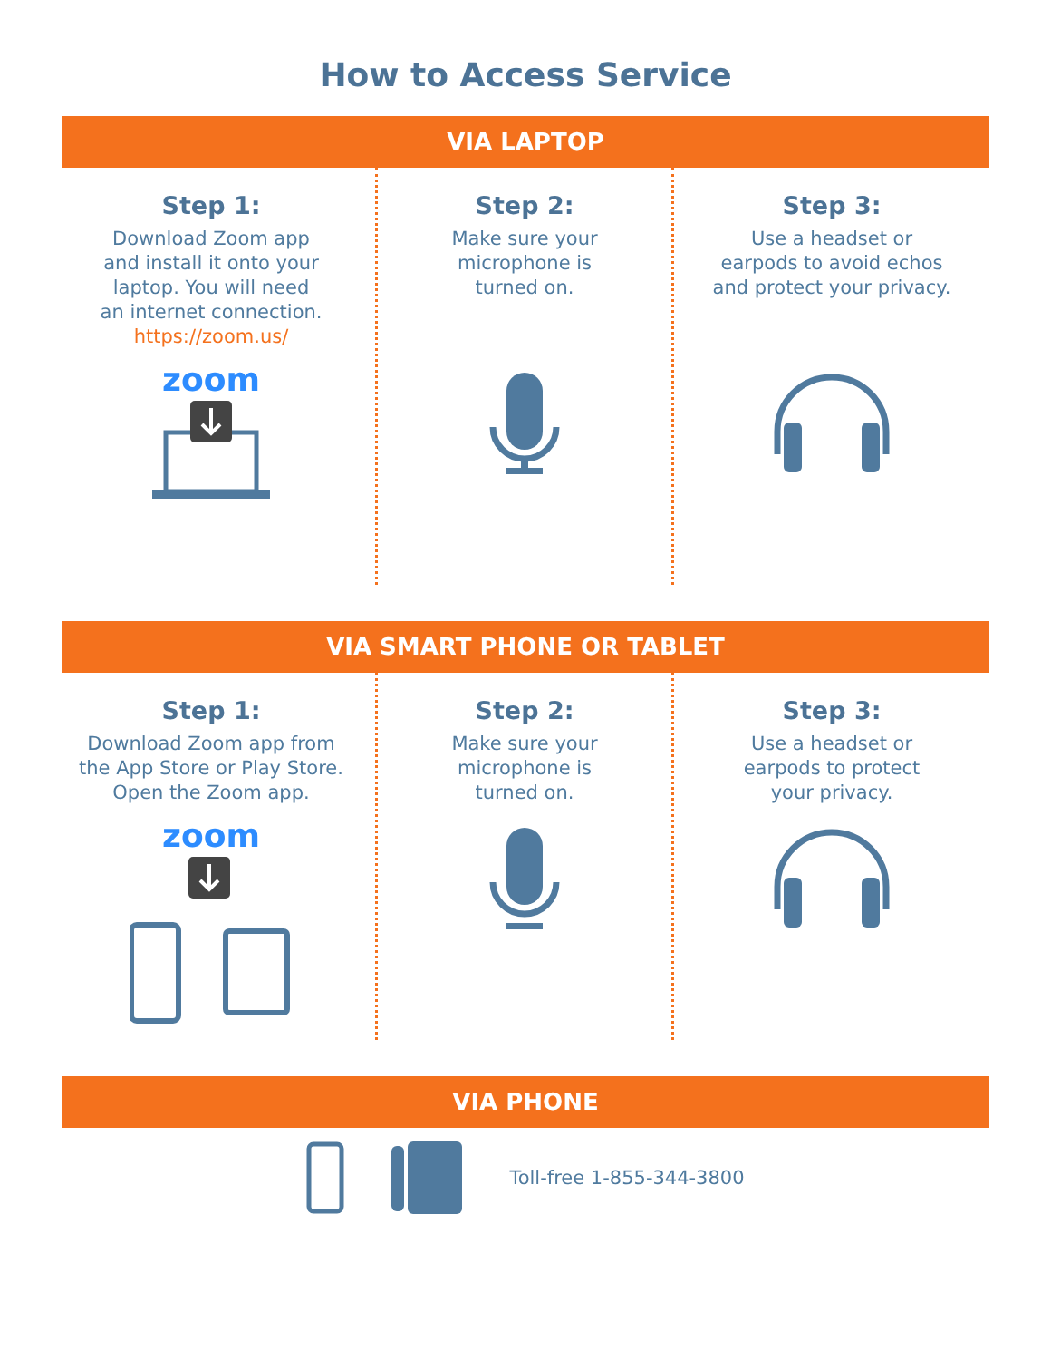How to Access Service
VIA LAPTOP
Step 1:
Download Zoom app
and install it onto your
laptop. You will need
an internet connection.
https://zoom.us/
zoom
Step 2:
Make sure your
microphone is
turned on.
Step 3:
Use a headset or
earpods to avoid echos
and protect your privacy.
VIA SMART PHONE OR TABLET
Step 1:
Download Zoom app from
the App Store or Play Store.
Open the Zoom app.
zoom
Step 2:
Make sure your
microphone is
turned on.
Step 3:
Use a headset or
earpods to protect
your privacy.
VIA PHONE
Toll-free 1-855-344-3800